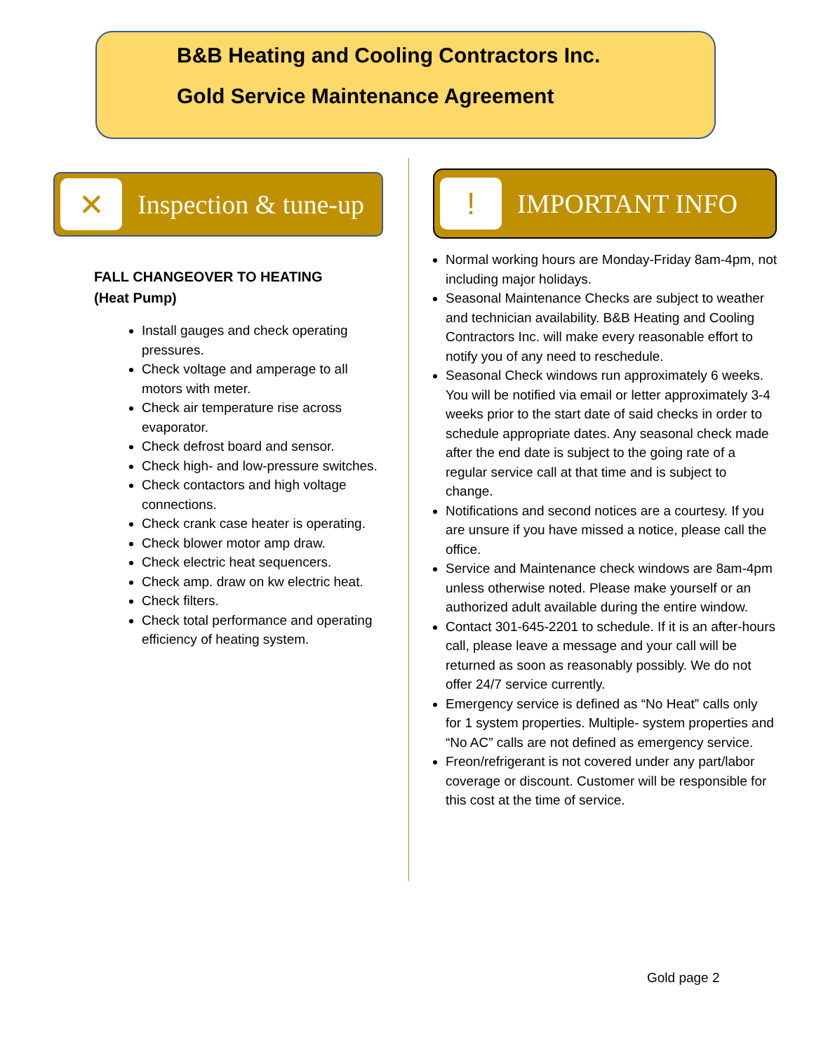B&B Heating and Cooling Contractors Inc.
Gold Service Maintenance Agreement
✕
Inspection & tune-up
FALL CHANGEOVER TO HEATING
(Heat Pump)
Install gauges and check operating pressures.
Check voltage and amperage to all motors with meter.
Check air temperature rise across evaporator.
Check defrost board and sensor.
Check high- and low-pressure switches.
Check contactors and high voltage connections.
Check crank case heater is operating.
Check blower motor amp draw.
Check electric heat sequencers.
Check amp. draw on kw electric heat.
Check filters.
Check total performance and operating efficiency of heating system.
!
IMPORTANT INFO
Normal working hours are Monday-Friday 8am-4pm, not including major holidays.
Seasonal Maintenance Checks are subject to weather and technician availability. B&B Heating and Cooling Contractors Inc. will make every reasonable effort to notify you of any need to reschedule.
Seasonal Check windows run approximately 6 weeks. You will be notified via email or letter approximately 3-4 weeks prior to the start date of said checks in order to schedule appropriate dates. Any seasonal check made after the end date is subject to the going rate of a regular service call at that time and is subject to change.
Notifications and second notices are a courtesy. If you are unsure if you have missed a notice, please call the office.
Service and Maintenance check windows are 8am-4pm unless otherwise noted. Please make yourself or an authorized adult available during the entire window.
Contact 301-645-2201 to schedule. If it is an after-hours call, please leave a message and your call will be returned as soon as reasonably possibly. We do not offer 24/7 service currently.
Emergency service is defined as “No Heat” calls only for 1 system properties. Multiple- system properties and “No AC” calls are not defined as emergency service.
Freon/refrigerant is not covered under any part/labor coverage or discount. Customer will be responsible for this cost at the time of service.
Gold page 2